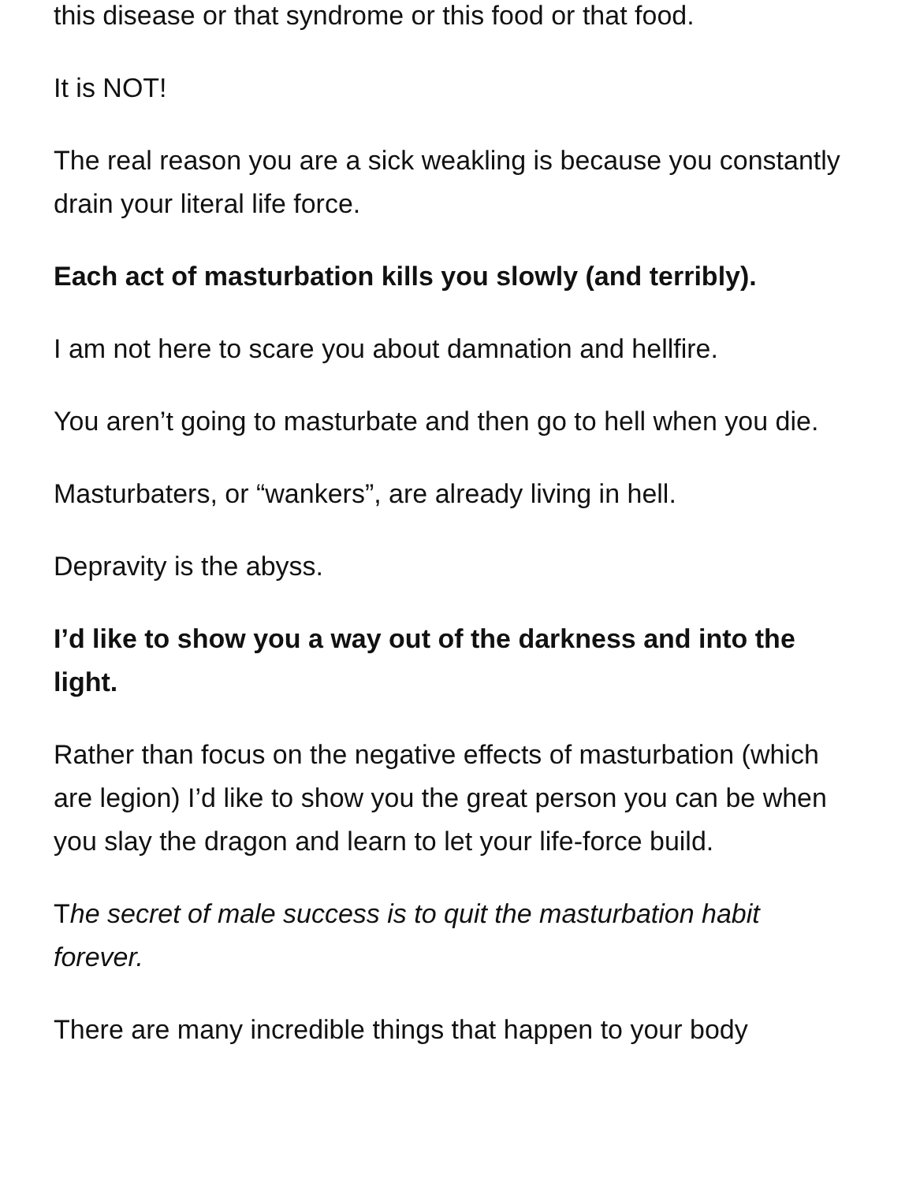this disease or that syndrome or this food or that food.
It is NOT!
The real reason you are a sick weakling is because you constantly drain your literal life force.
Each act of masturbation kills you slowly (and terribly).
I am not here to scare you about damnation and hellfire.
You aren’t going to masturbate and then go to hell when you die.
Masturbaters, or “wankers”, are already living in hell.
Depravity is the abyss.
I’d like to show you a way out of the darkness and into the light.
Rather than focus on the negative effects of masturbation (which are legion) I’d like to show you the great person you can be when you slay the dragon and learn to let your life-force build.
The secret of male success is to quit the masturbation habit forever.
There are many incredible things that happen to your body